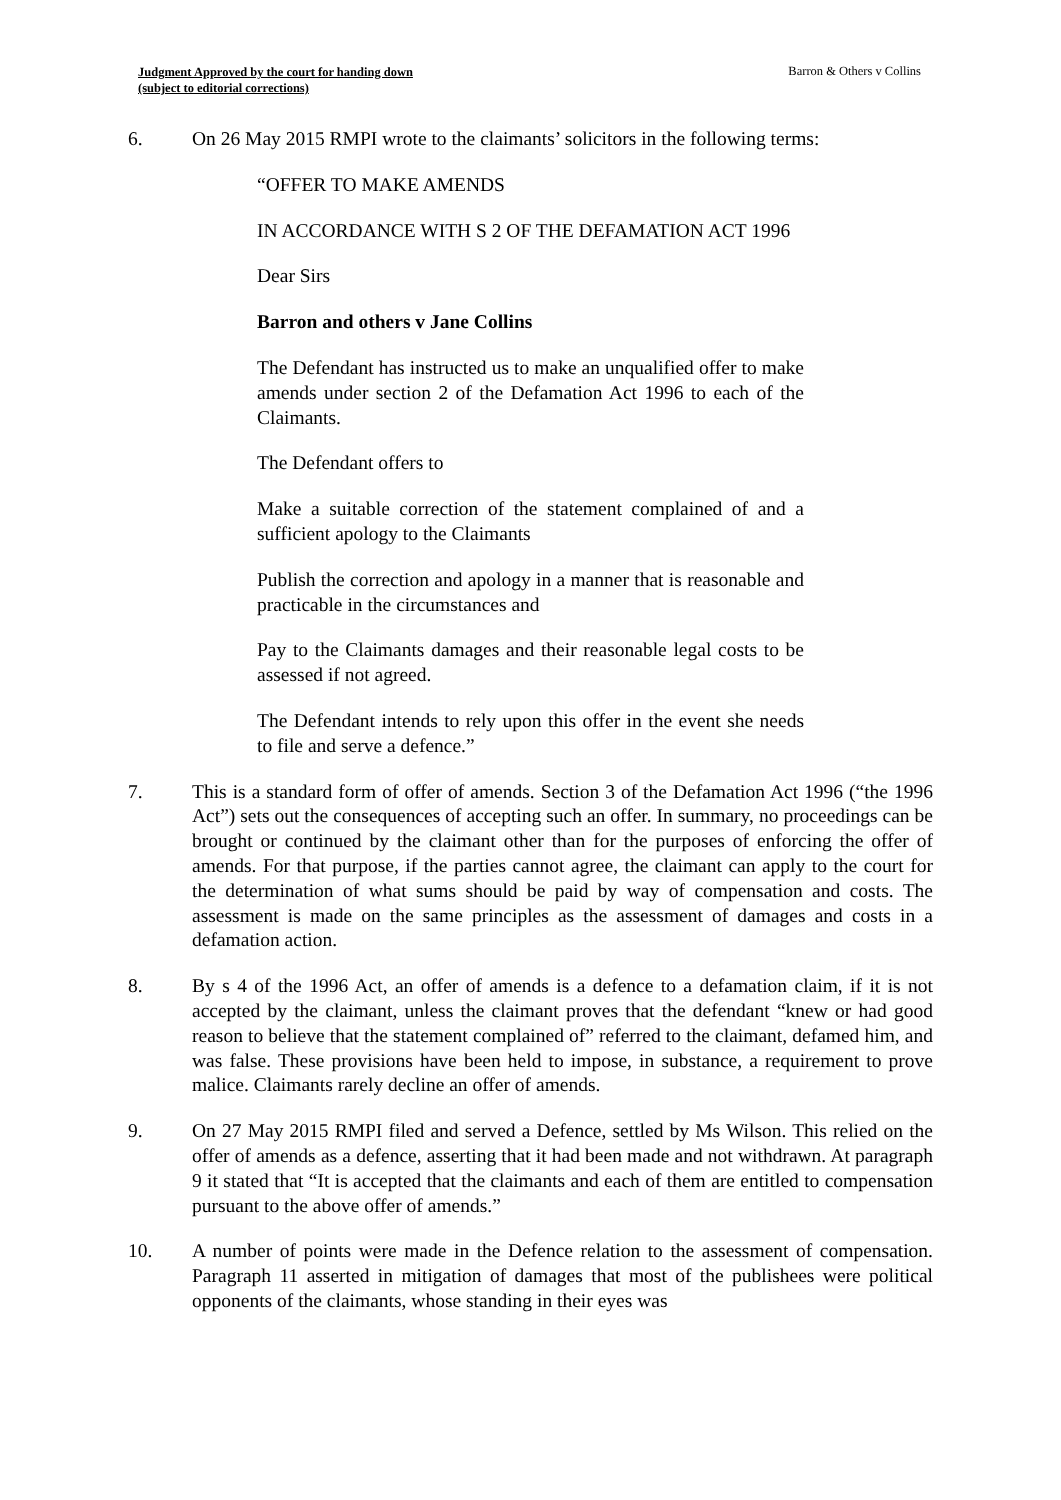Judgment Approved by the court for handing down
(subject to editorial corrections)
Barron & Others v Collins
6. On 26 May 2015 RMPI wrote to the claimants’ solicitors in the following terms:
“OFFER TO MAKE AMENDS
IN ACCORDANCE WITH S 2 OF THE DEFAMATION ACT 1996
Dear Sirs
Barron and others v Jane Collins
The Defendant has instructed us to make an unqualified offer to make amends under section 2 of the Defamation Act 1996 to each of the Claimants.
The Defendant offers to
Make a suitable correction of the statement complained of and a sufficient apology to the Claimants
Publish the correction and apology in a manner that is reasonable and practicable in the circumstances and
Pay to the Claimants damages and their reasonable legal costs to be assessed if not agreed.
The Defendant intends to rely upon this offer in the event she needs to file and serve a defence.”
7. This is a standard form of offer of amends. Section 3 of the Defamation Act 1996 (“the 1996 Act”) sets out the consequences of accepting such an offer. In summary, no proceedings can be brought or continued by the claimant other than for the purposes of enforcing the offer of amends. For that purpose, if the parties cannot agree, the claimant can apply to the court for the determination of what sums should be paid by way of compensation and costs. The assessment is made on the same principles as the assessment of damages and costs in a defamation action.
8. By s 4 of the 1996 Act, an offer of amends is a defence to a defamation claim, if it is not accepted by the claimant, unless the claimant proves that the defendant “knew or had good reason to believe that the statement complained of” referred to the claimant, defamed him, and was false. These provisions have been held to impose, in substance, a requirement to prove malice. Claimants rarely decline an offer of amends.
9. On 27 May 2015 RMPI filed and served a Defence, settled by Ms Wilson. This relied on the offer of amends as a defence, asserting that it had been made and not withdrawn. At paragraph 9 it stated that “It is accepted that the claimants and each of them are entitled to compensation pursuant to the above offer of amends.”
10. A number of points were made in the Defence relation to the assessment of compensation. Paragraph 11 asserted in mitigation of damages that most of the publishees were political opponents of the claimants, whose standing in their eyes was